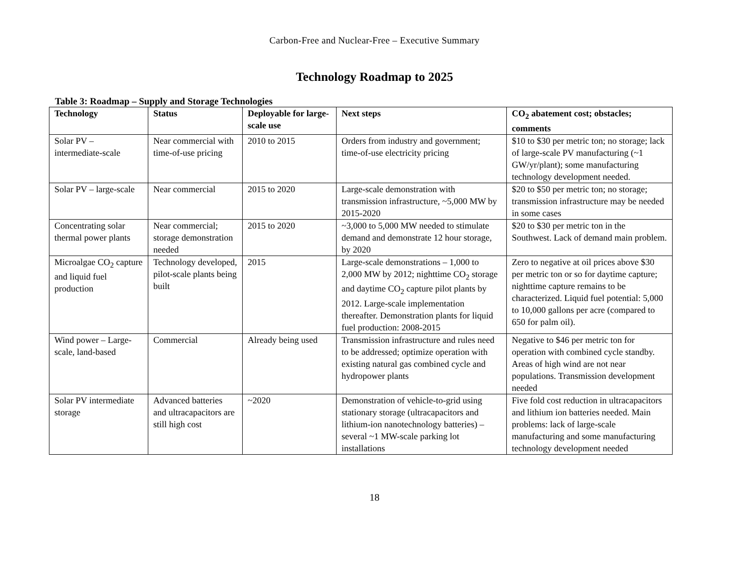Carbon-Free and Nuclear-Free – Executive Summary
Technology Roadmap to 2025
Table 3: Roadmap – Supply and Storage Technologies
| Technology | Status | Deployable for large-scale use | Next steps | CO<sub>2</sub> abatement cost; obstacles; comments |
| --- | --- | --- | --- | --- |
| Solar PV – intermediate-scale | Near commercial with time-of-use pricing | 2010 to 2015 | Orders from industry and government; time-of-use electricity pricing | $10 to $30 per metric ton; no storage; lack of large-scale PV manufacturing (~1 GW/yr/plant); some manufacturing technology development needed. |
| Solar PV – large-scale | Near commercial | 2015 to 2020 | Large-scale demonstration with transmission infrastructure, ~5,000 MW by 2015-2020 | $20 to $50 per metric ton; no storage; transmission infrastructure may be needed in some cases |
| Concentrating solar thermal power plants | Near commercial; storage demonstration needed | 2015 to 2020 | ~3,000 to 5,000 MW needed to stimulate demand and demonstrate 12 hour storage, by 2020 | $20 to $30 per metric ton in the Southwest. Lack of demand main problem. |
| Microalgae CO<sub>2</sub> capture and liquid fuel production | Technology developed, pilot-scale plants being built | 2015 | Large-scale demonstrations – 1,000 to 2,000 MW by 2012; nighttime CO<sub>2</sub> storage and daytime CO<sub>2</sub> capture pilot plants by 2012. Large-scale implementation thereafter. Demonstration plants for liquid fuel production: 2008-2015 | Zero to negative at oil prices above $30 per metric ton or so for daytime capture; nighttime capture remains to be characterized. Liquid fuel potential: 5,000 to 10,000 gallons per acre (compared to 650 for palm oil). |
| Wind power – Large-scale, land-based | Commercial | Already being used | Transmission infrastructure and rules need to be addressed; optimize operation with existing natural gas combined cycle and hydropower plants | Negative to $46 per metric ton for operation with combined cycle standby. Areas of high wind are not near populations. Transmission development needed |
| Solar PV intermediate storage | Advanced batteries and ultracapacitors are still high cost | ~2020 | Demonstration of vehicle-to-grid using stationary storage (ultracapacitors and lithium-ion nanotechnology batteries) – several ~1 MW-scale parking lot installations | Five fold cost reduction in ultracapacitors and lithium ion batteries needed. Main problems: lack of large-scale manufacturing and some manufacturing technology development needed |
18